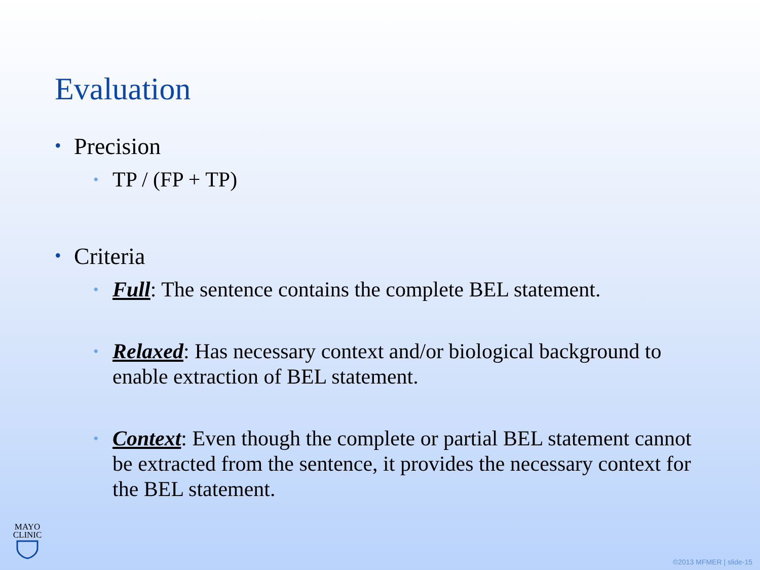Evaluation
• Precision
• TP / (FP + TP)
• Criteria
• Full: The sentence contains the complete BEL statement.
• Relaxed: Has necessary context and/or biological background to enable extraction of BEL statement.
• Context: Even though the complete or partial BEL statement cannot be extracted from the sentence, it provides the necessary context for the BEL statement.
MAYO
CLINIC
©2013 MFMER | slide-15